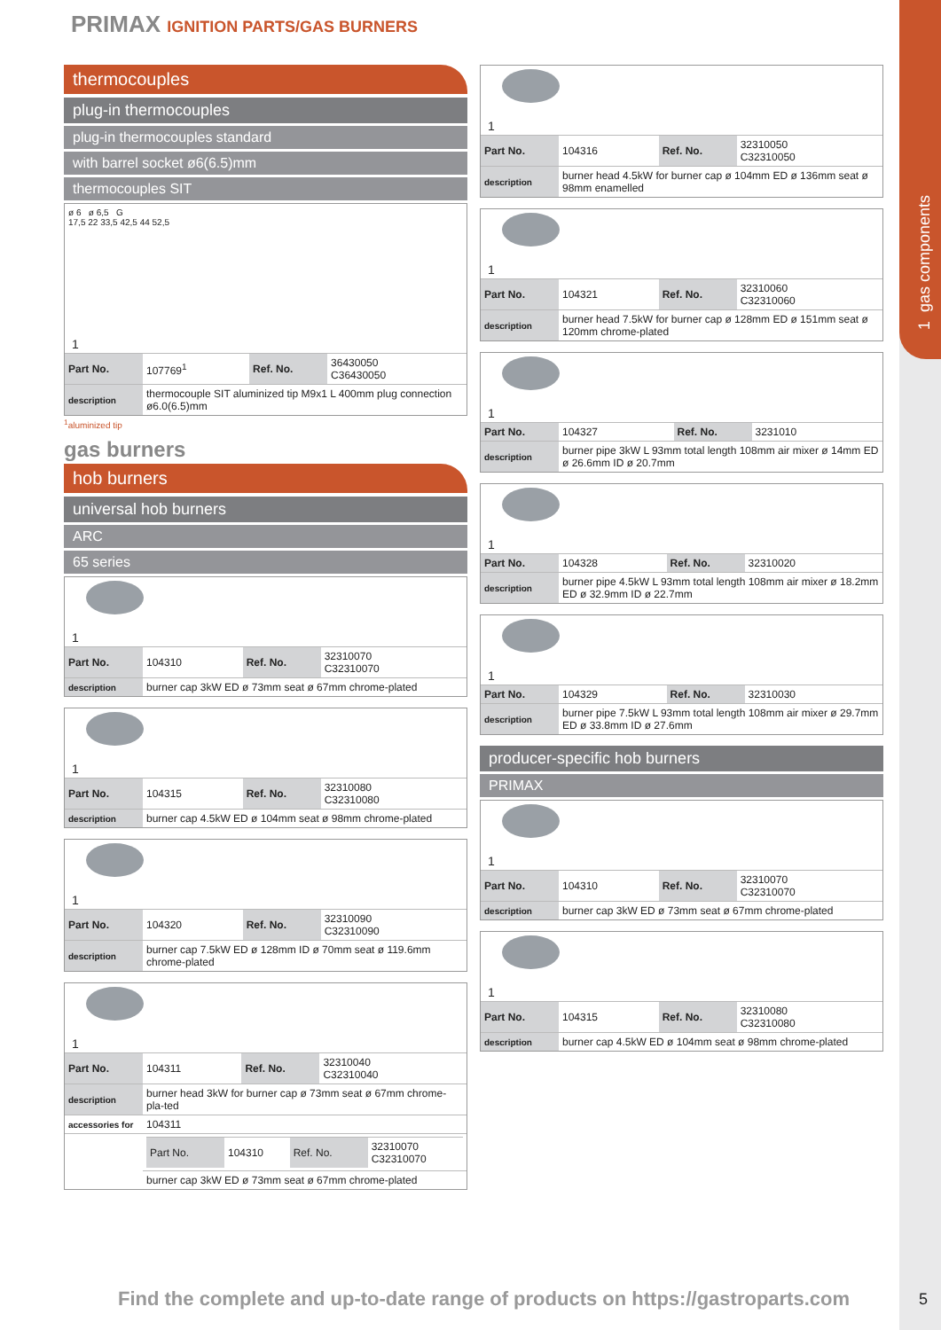1 gas components
PRIMAX IGNITION PARTS/GAS BURNERS
thermocouples
plug-in thermocouples
plug-in thermocouples standard
with barrel socket ø6(6.5)mm
thermocouples SIT
ø 6 ø 6,5 G
17,5 22 33,5 42,5 44 52,5
1
| Part No. | 107769<sup>1</sup> | Ref. No. | 36430050 C36430050 |
| description | thermocouple SIT aluminized tip M9x1 L 400mm plug connection ø6.0(6.5)mm | | |
<sup>1</sup> aluminized tip
gas burners
hob burners
universal hob burners
ARC
65 series
1
| Part No. | 104310 | Ref. No. | 32310070 C32310070 |
| description | burner cap 3kW ED ø 73mm seat ø 67mm chrome-plated | | |
1
| Part No. | 104315 | Ref. No. | 32310080 C32310080 |
| description | burner cap 4.5kW ED ø 104mm seat ø 98mm chrome-plated | | |
1
| Part No. | 104320 | Ref. No. | 32310090 C32310090 |
| description | burner cap 7.5kW ED ø 128mm ID ø 70mm seat ø 119.6mm chrome-plated | | |
1
| Part No. | 104311 | Ref. No. | 32310040 C32310040 |
| description | burner head 3kW for burner cap ø 73mm seat ø 67mm chrome-pla-ted | | |
| accessories for | 104311 | | |
| | / Part No. / 104310 / Ref. No. / 32310070 C32310070 / | | |
| | burner cap 3kW ED ø 73mm seat ø 67mm chrome-plated | | |
1
| Part No. | 104316 | Ref. No. | 32310050 C32310050 |
| description | burner head 4.5kW for burner cap ø 104mm ED ø 136mm seat ø 98mm enamelled | | |
1
| Part No. | 104321 | Ref. No. | 32310060 C32310060 |
| description | burner head 7.5kW for burner cap ø 128mm ED ø 151mm seat ø 120mm chrome-plated | | |
1
| Part No. | 104327 | Ref. No. | 3231010 |
| description | burner pipe 3kW L 93mm total length 108mm air mixer ø 14mm ED ø 26.6mm ID ø 20.7mm | | |
1
| Part No. | 104328 | Ref. No. | 32310020 |
| description | burner pipe 4.5kW L 93mm total length 108mm air mixer ø 18.2mm ED ø 32.9mm ID ø 22.7mm | | |
1
| Part No. | 104329 | Ref. No. | 32310030 |
| description | burner pipe 7.5kW L 93mm total length 108mm air mixer ø 29.7mm ED ø 33.8mm ID ø 27.6mm | | |
producer-specific hob burners
PRIMAX
1
| Part No. | 104310 | Ref. No. | 32310070 C32310070 |
| description | burner cap 3kW ED ø 73mm seat ø 67mm chrome-plated | | |
1
| Part No. | 104315 | Ref. No. | 32310080 C32310080 |
| description | burner cap 4.5kW ED ø 104mm seat ø 98mm chrome-plated | | |
Find the complete and up-to-date range of products on https://gastroparts.com
5